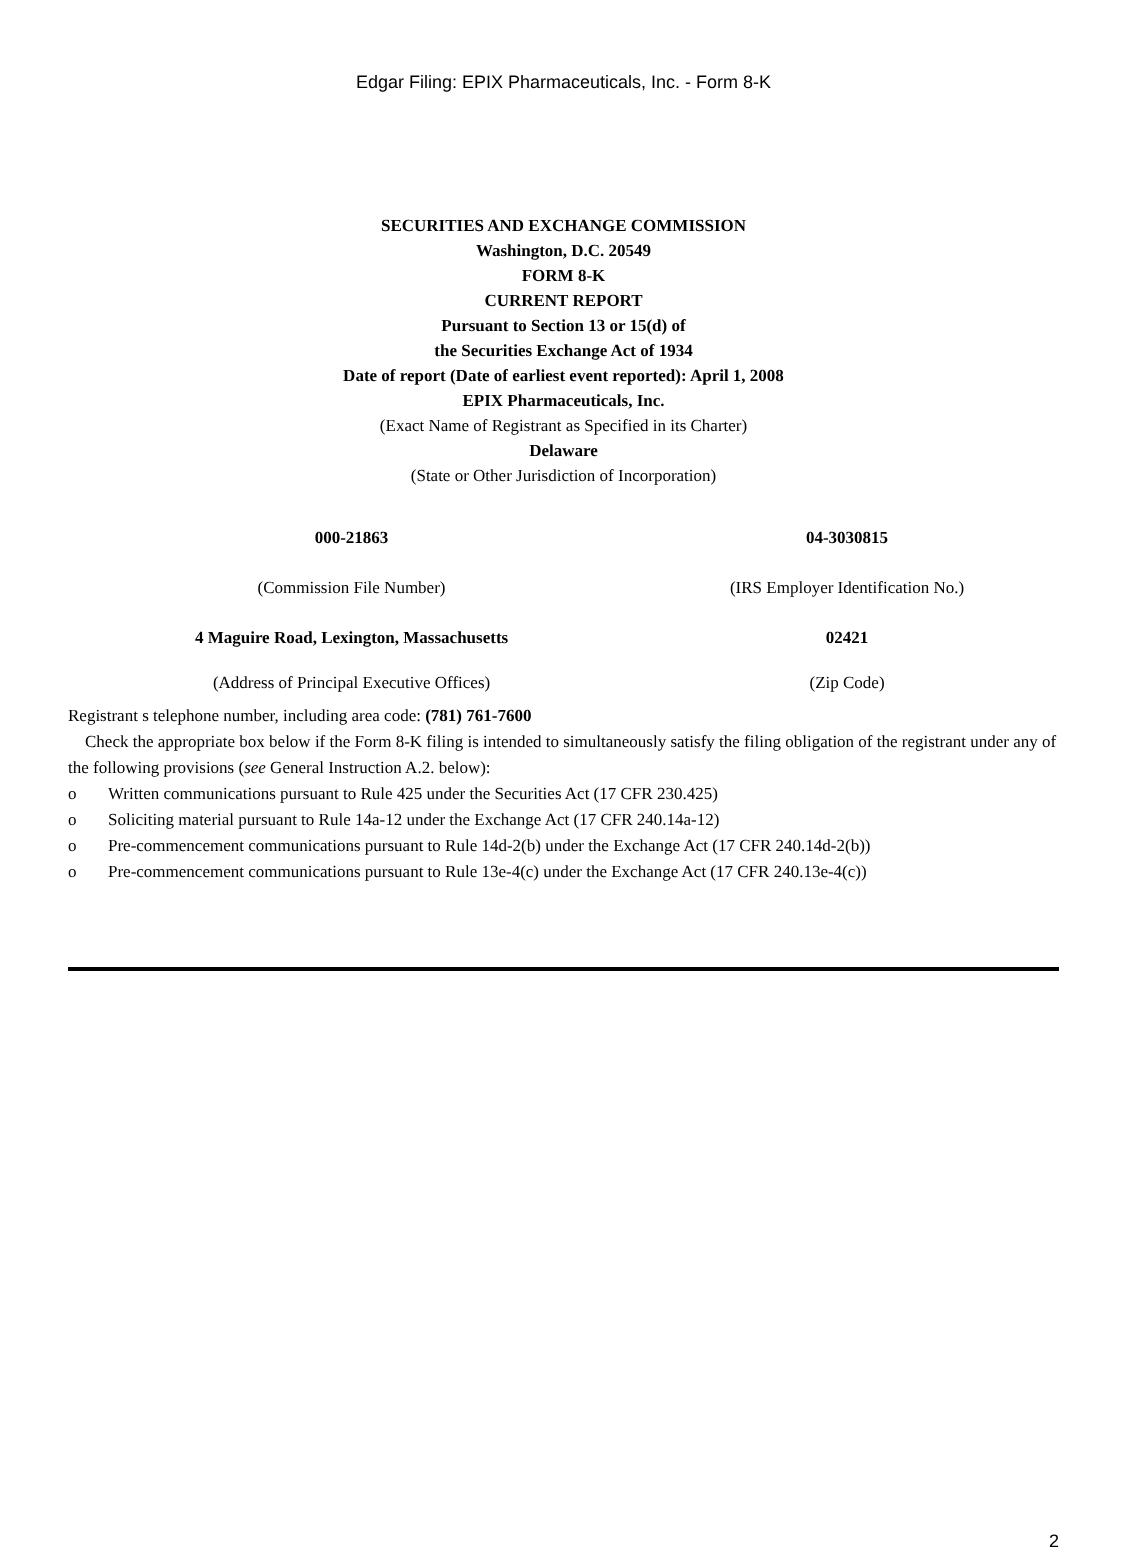Edgar Filing: EPIX Pharmaceuticals, Inc. - Form 8-K
SECURITIES AND EXCHANGE COMMISSION
Washington, D.C. 20549
FORM 8-K
CURRENT REPORT
Pursuant to Section 13 or 15(d) of
the Securities Exchange Act of 1934
Date of report (Date of earliest event reported): April 1, 2008
EPIX Pharmaceuticals, Inc.
(Exact Name of Registrant as Specified in its Charter)
Delaware
(State or Other Jurisdiction of Incorporation)
| 000-21863 | 04-3030815 |
| (Commission File Number) | (IRS Employer Identification No.) |
| 4 Maguire Road, Lexington, Massachusetts | 02421 |
| (Address of Principal Executive Offices) | (Zip Code) |
Registrant s telephone number, including area code: (781) 761-7600
Check the appropriate box below if the Form 8-K filing is intended to simultaneously satisfy the filing obligation of the registrant under any of the following provisions (see General Instruction A.2. below):
o Written communications pursuant to Rule 425 under the Securities Act (17 CFR 230.425)
o Soliciting material pursuant to Rule 14a-12 under the Exchange Act (17 CFR 240.14a-12)
o Pre-commencement communications pursuant to Rule 14d-2(b) under the Exchange Act (17 CFR 240.14d-2(b))
o Pre-commencement communications pursuant to Rule 13e-4(c) under the Exchange Act (17 CFR 240.13e-4(c))
2